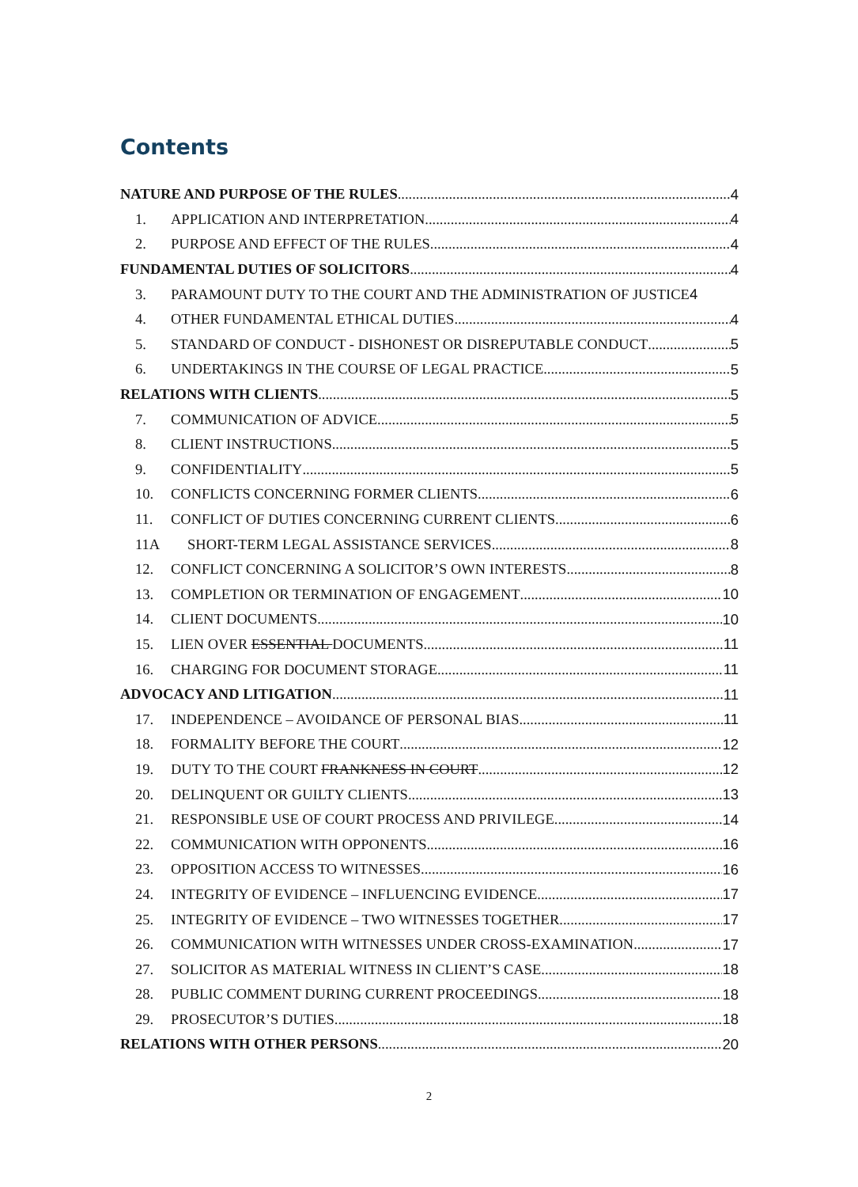Contents
NATURE AND PURPOSE OF THE RULES 4
1. APPLICATION AND INTERPRETATION 4
2. PURPOSE AND EFFECT OF THE RULES 4
FUNDAMENTAL DUTIES OF SOLICITORS 4
3. PARAMOUNT DUTY TO THE COURT AND THE ADMINISTRATION OF JUSTICE 4
4. OTHER FUNDAMENTAL ETHICAL DUTIES 4
5. STANDARD OF CONDUCT - DISHONEST OR DISREPUTABLE CONDUCT 5
6. UNDERTAKINGS IN THE COURSE OF LEGAL PRACTICE 5
RELATIONS WITH CLIENTS 5
7. COMMUNICATION OF ADVICE 5
8. CLIENT INSTRUCTIONS 5
9. CONFIDENTIALITY 5
10. CONFLICTS CONCERNING FORMER CLIENTS 6
11. CONFLICT OF DUTIES CONCERNING CURRENT CLIENTS 6
11A SHORT-TERM LEGAL ASSISTANCE SERVICES 8
12. CONFLICT CONCERNING A SOLICITOR’S OWN INTERESTS 8
13. COMPLETION OR TERMINATION OF ENGAGEMENT 10
14. CLIENT DOCUMENTS 10
15. LIEN OVER ESSENTIAL DOCUMENTS 11
16. CHARGING FOR DOCUMENT STORAGE 11
ADVOCACY AND LITIGATION 11
17. INDEPENDENCE – AVOIDANCE OF PERSONAL BIAS 11
18. FORMALITY BEFORE THE COURT 12
19. DUTY TO THE COURT FRANKNESS IN COURT 12
20. DELINQUENT OR GUILTY CLIENTS 13
21. RESPONSIBLE USE OF COURT PROCESS AND PRIVILEGE 14
22. COMMUNICATION WITH OPPONENTS 16
23. OPPOSITION ACCESS TO WITNESSES 16
24. INTEGRITY OF EVIDENCE – INFLUENCING EVIDENCE 17
25. INTEGRITY OF EVIDENCE – TWO WITNESSES TOGETHER 17
26. COMMUNICATION WITH WITNESSES UNDER CROSS-EXAMINATION 17
27. SOLICITOR AS MATERIAL WITNESS IN CLIENT’S CASE 18
28. PUBLIC COMMENT DURING CURRENT PROCEEDINGS 18
29. PROSECUTOR’S DUTIES 18
RELATIONS WITH OTHER PERSONS 20
2